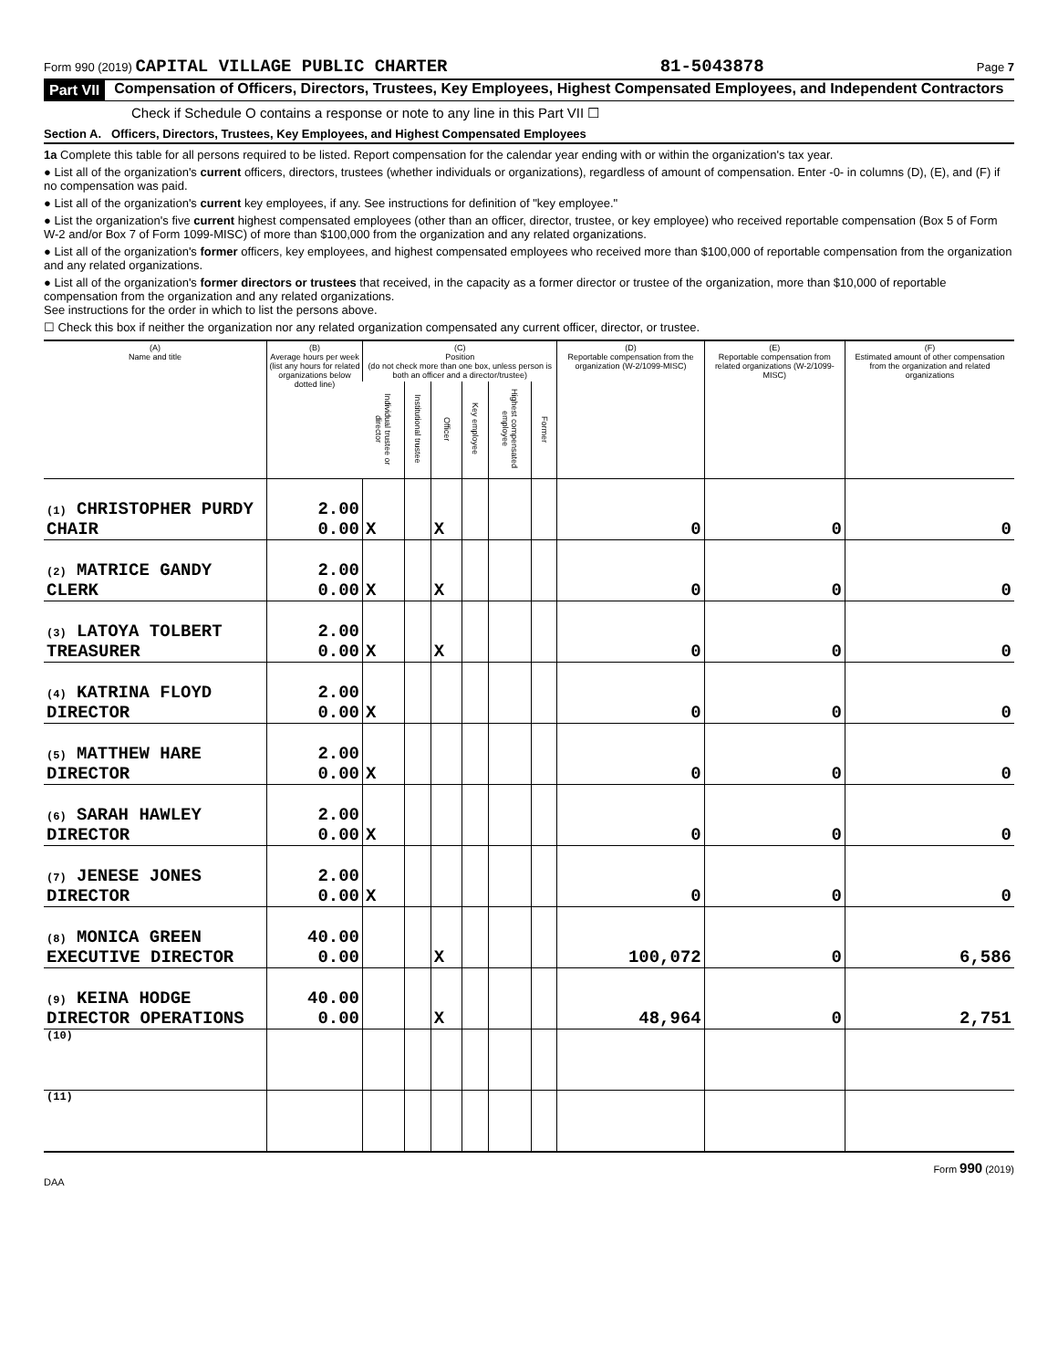Form 990 (2019) CAPITAL VILLAGE PUBLIC CHARTER 81-5043878 Page 7
Part VII Compensation of Officers, Directors, Trustees, Key Employees, Highest Compensated Employees, and Independent Contractors
Check if Schedule O contains a response or note to any line in this Part VII ☐
Section A. Officers, Directors, Trustees, Key Employees, and Highest Compensated Employees
1a Complete this table for all persons required to be listed. Report compensation for the calendar year ending with or within the organization's tax year.
● List all of the organization's current officers, directors, trustees (whether individuals or organizations), regardless of amount of compensation. Enter -0- in columns (D), (E), and (F) if no compensation was paid.
● List all of the organization's current key employees, if any. See instructions for definition of "key employee."
● List the organization's five current highest compensated employees (other than an officer, director, trustee, or key employee) who received reportable compensation (Box 5 of Form W-2 and/or Box 7 of Form 1099-MISC) of more than $100,000 from the organization and any related organizations.
● List all of the organization's former officers, key employees, and highest compensated employees who received more than $100,000 of reportable compensation from the organization and any related organizations.
● List all of the organization's former directors or trustees that received, in the capacity as a former director or trustee of the organization, more than $10,000 of reportable compensation from the organization and any related organizations.
See instructions for the order in which to list the persons above.
☐ Check this box if neither the organization nor any related organization compensated any current officer, director, or trustee.
| (A) Name and title | (B) Average hours per week (list any hours for related organizations below dotted line) | (C) Position (do not check more than one box, unless person is both an officer and a director/trustee) | | | | | | (D) Reportable compensation from the organization (W-2/1099-MISC) | (E) Reportable compensation from related organizations (W-2/1099-MISC) | (F) Estimated amount of other compensation from the organization and related organizations |
| --- | --- | --- | --- | --- | --- | --- | --- | --- | --- | --- |
| | | Individual trustee or director | Institutional trustee | Officer | Key employee | Highest compensated employee | Former | | | |
| (1) CHRISTOPHER PURDY CHAIR | 2.00 0.00 | X | | X | | | | 0 | 0 | 0 |
| (2) MATRICE GANDY CLERK | 2.00 0.00 | X | | X | | | | 0 | 0 | 0 |
| (3) LATOYA TOLBERT TREASURER | 2.00 0.00 | X | | X | | | | 0 | 0 | 0 |
| (4) KATRINA FLOYD DIRECTOR | 2.00 0.00 | X | | | | | | 0 | 0 | 0 |
| (5) MATTHEW HARE DIRECTOR | 2.00 0.00 | X | | | | | | 0 | 0 | 0 |
| (6) SARAH HAWLEY DIRECTOR | 2.00 0.00 | X | | | | | | 0 | 0 | 0 |
| (7) JENESE JONES DIRECTOR | 2.00 0.00 | X | | | | | | 0 | 0 | 0 |
| (8) MONICA GREEN EXECUTIVE DIRECTOR | 40.00 0.00 | | | X | | | | 100,072 | 0 | 6,586 |
| (9) KEINA HODGE DIRECTOR OPERATIONS | 40.00 0.00 | | | X | | | | 48,964 | 0 | 2,751 |
| (10) | | | | | | | | | | |
| (11) | | | | | | | | | | |
DAA Form 990 (2019)